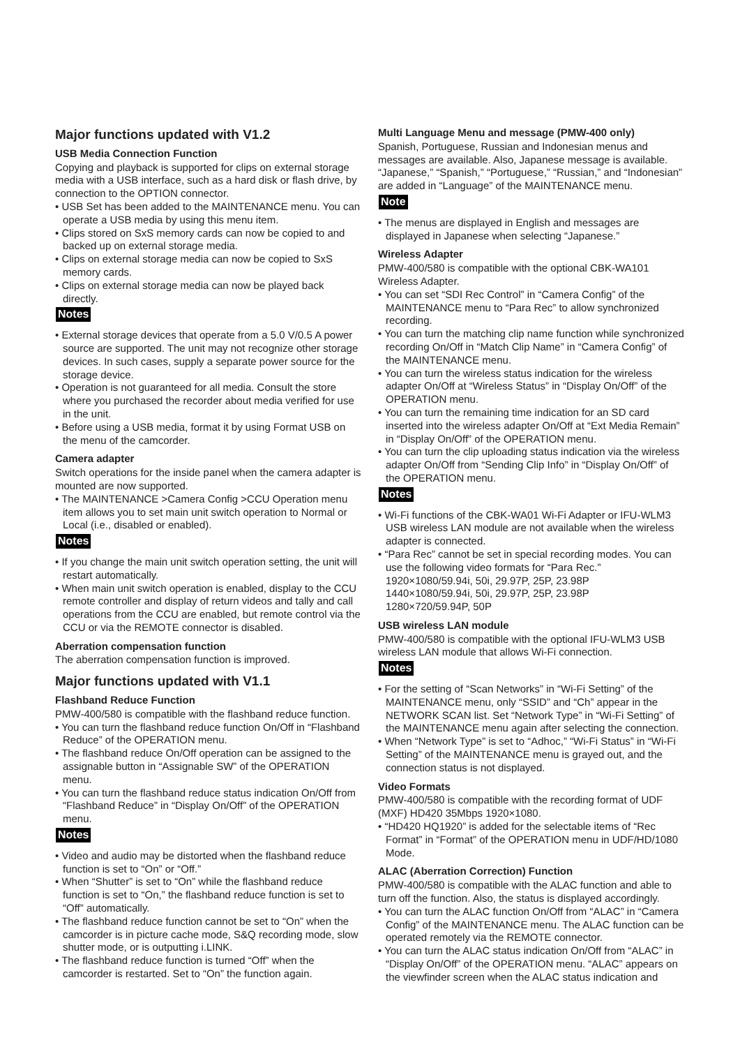Major functions updated with V1.2
USB Media Connection Function
Copying and playback is supported for clips on external storage media with a USB interface, such as a hard disk or flash drive, by connection to the OPTION connector.
• USB Set has been added to the MAINTENANCE menu. You can operate a USB media by using this menu item.
• Clips stored on SxS memory cards can now be copied to and backed up on external storage media.
• Clips on external storage media can now be copied to SxS memory cards.
• Clips on external storage media can now be played back directly.
Notes
• External storage devices that operate from a 5.0 V/0.5 A power source are supported. The unit may not recognize other storage devices. In such cases, supply a separate power source for the storage device.
• Operation is not guaranteed for all media. Consult the store where you purchased the recorder about media verified for use in the unit.
• Before using a USB media, format it by using Format USB on the menu of the camcorder.
Camera adapter
Switch operations for the inside panel when the camera adapter is mounted are now supported.
• The MAINTENANCE >Camera Config >CCU Operation menu item allows you to set main unit switch operation to Normal or Local (i.e., disabled or enabled).
Notes
• If you change the main unit switch operation setting, the unit will restart automatically.
• When main unit switch operation is enabled, display to the CCU remote controller and display of return videos and tally and call operations from the CCU are enabled, but remote control via the CCU or via the REMOTE connector is disabled.
Aberration compensation function
The aberration compensation function is improved.
Major functions updated with V1.1
Flashband Reduce Function
PMW-400/580 is compatible with the flashband reduce function.
• You can turn the flashband reduce function On/Off in “Flashband Reduce” of the OPERATION menu.
• The flashband reduce On/Off operation can be assigned to the assignable button in “Assignable SW” of the OPERATION menu.
• You can turn the flashband reduce status indication On/Off from “Flashband Reduce” in “Display On/Off” of the OPERATION menu.
Notes
• Video and audio may be distorted when the flashband reduce function is set to “On” or “Off.”
• When “Shutter” is set to “On” while the flashband reduce function is set to “On,” the flashband reduce function is set to “Off” automatically.
• The flashband reduce function cannot be set to “On” when the camcorder is in picture cache mode, S&Q recording mode, slow shutter mode, or is outputting i.LINK.
• The flashband reduce function is turned “Off” when the camcorder is restarted. Set to “On” the function again.
Multi Language Menu and message (PMW-400 only)
Spanish, Portuguese, Russian and Indonesian menus and messages are available. Also, Japanese message is available. “Japanese,” “Spanish,” “Portuguese,” “Russian,” and “Indonesian” are added in “Language” of the MAINTENANCE menu.
Note
• The menus are displayed in English and messages are displayed in Japanese when selecting “Japanese.”
Wireless Adapter
PMW-400/580 is compatible with the optional CBK-WA101 Wireless Adapter.
• You can set “SDI Rec Control” in “Camera Config” of the MAINTENANCE menu to “Para Rec” to allow synchronized recording.
• You can turn the matching clip name function while synchronized recording On/Off in “Match Clip Name” in “Camera Config” of the MAINTENANCE menu.
• You can turn the wireless status indication for the wireless adapter On/Off at “Wireless Status” in “Display On/Off” of the OPERATION menu.
• You can turn the remaining time indication for an SD card inserted into the wireless adapter On/Off at “Ext Media Remain” in “Display On/Off” of the OPERATION menu.
• You can turn the clip uploading status indication via the wireless adapter On/Off from “Sending Clip Info” in “Display On/Off” of the OPERATION menu.
Notes
• Wi-Fi functions of the CBK-WA01 Wi-Fi Adapter or IFU-WLM3 USB wireless LAN module are not available when the wireless adapter is connected.
• “Para Rec” cannot be set in special recording modes. You can use the following video formats for “Para Rec.”
1920×1080/59.94i, 50i, 29.97P, 25P, 23.98P
1440×1080/59.94i, 50i, 29.97P, 25P, 23.98P
1280×720/59.94P, 50P
USB wireless LAN module
PMW-400/580 is compatible with the optional IFU-WLM3 USB wireless LAN module that allows Wi-Fi connection.
Notes
• For the setting of “Scan Networks” in “Wi-Fi Setting” of the MAINTENANCE menu, only “SSID” and “Ch” appear in the NETWORK SCAN list. Set “Network Type” in “Wi-Fi Setting” of the MAINTENANCE menu again after selecting the connection.
• When “Network Type” is set to “Adhoc,” “Wi-Fi Status” in “Wi-Fi Setting” of the MAINTENANCE menu is grayed out, and the connection status is not displayed.
Video Formats
PMW-400/580 is compatible with the recording format of UDF (MXF) HD420 35Mbps 1920×1080.
• “HD420 HQ1920” is added for the selectable items of “Rec Format” in “Format” of the OPERATION menu in UDF/HD/1080 Mode.
ALAC (Aberration Correction) Function
PMW-400/580 is compatible with the ALAC function and able to turn off the function. Also, the status is displayed accordingly.
• You can turn the ALAC function On/Off from “ALAC” in “Camera Config” of the MAINTENANCE menu. The ALAC function can be operated remotely via the REMOTE connector.
• You can turn the ALAC status indication On/Off from “ALAC” in “Display On/Off” of the OPERATION menu. “ALAC” appears on the viewfinder screen when the ALAC status indication and